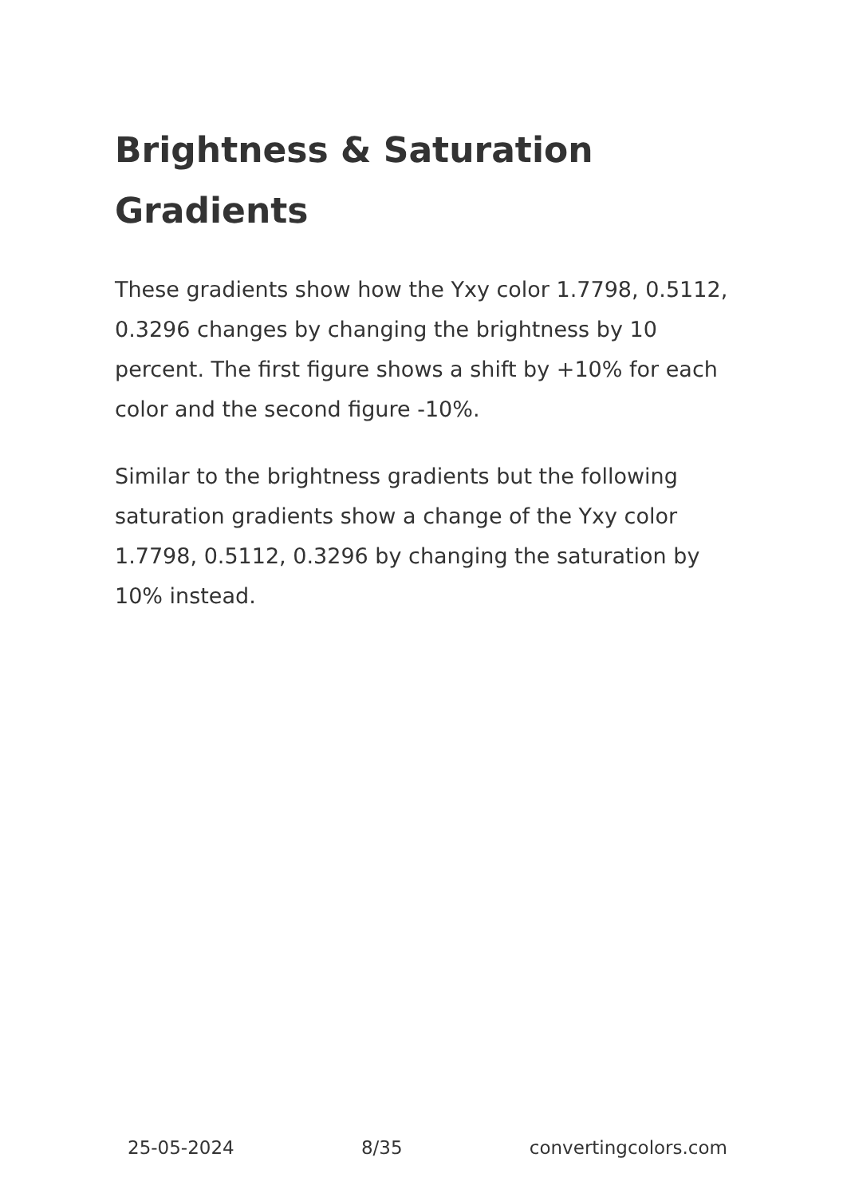Brightness & Saturation Gradients
These gradients show how the Yxy color 1.7798, 0.5112, 0.3296 changes by changing the brightness by 10 percent. The first figure shows a shift by +10% for each color and the second figure -10%.
Similar to the brightness gradients but the following saturation gradients show a change of the Yxy color 1.7798, 0.5112, 0.3296 by changing the saturation by 10% instead.
25-05-2024 8/35 convertingcolors.com